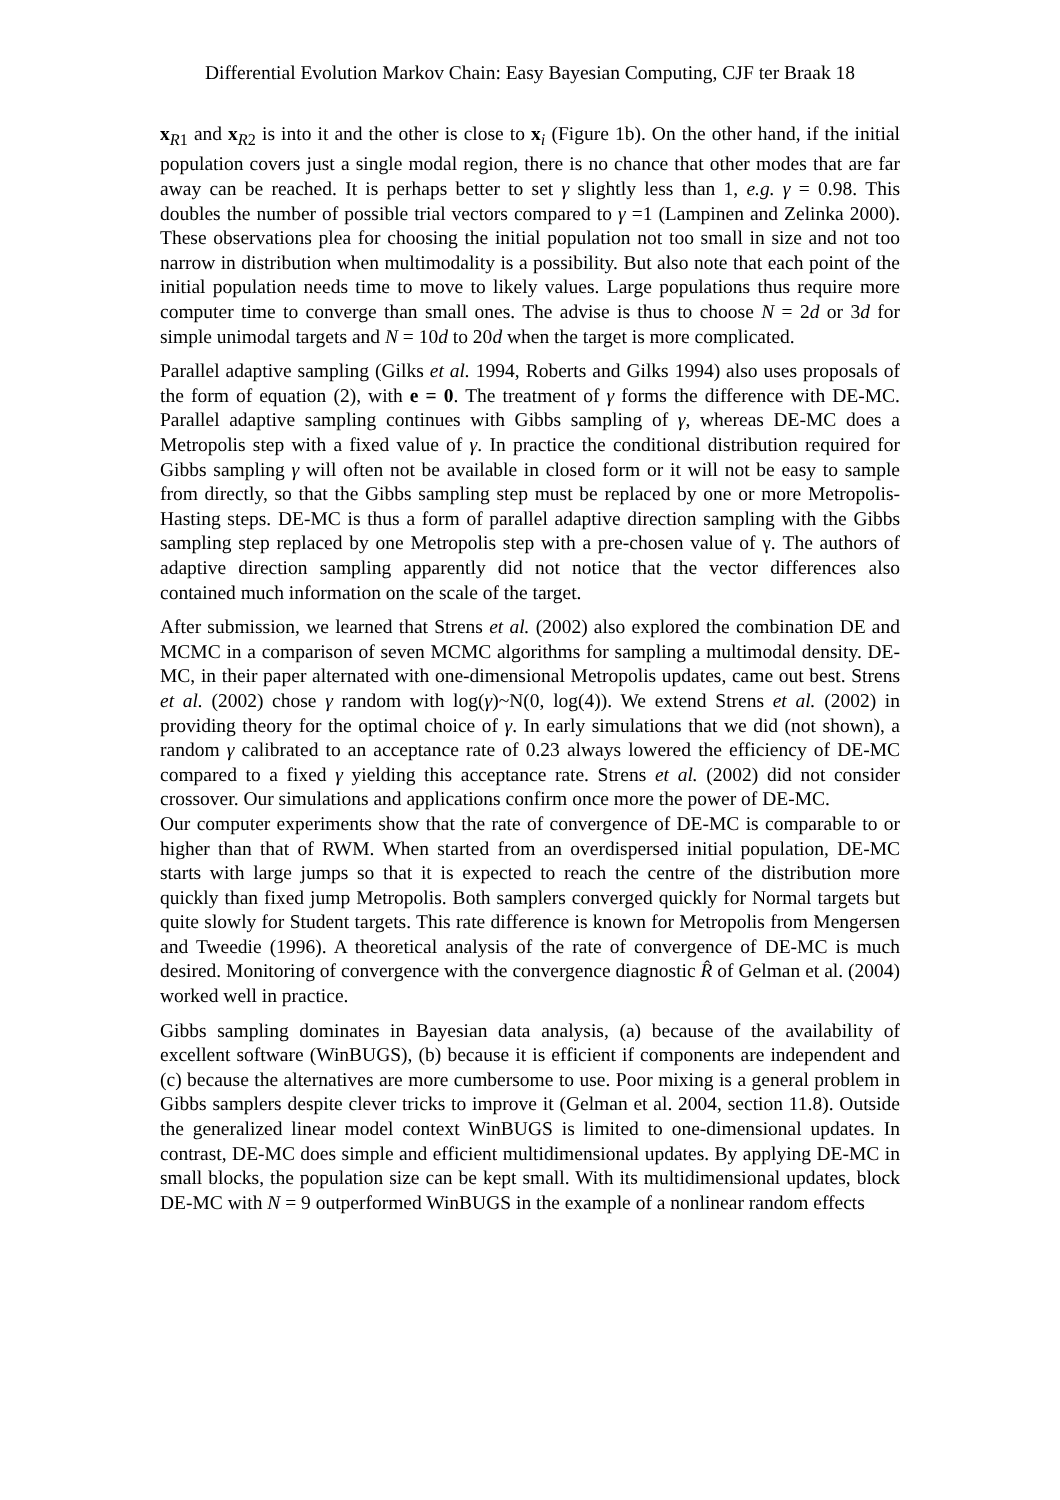Differential Evolution Markov Chain: Easy Bayesian Computing, CJF ter Braak 18
x<sub>R1</sub> and x<sub>R2</sub> is into it and the other is close to x<sub>i</sub> (Figure 1b). On the other hand, if the initial population covers just a single modal region, there is no chance that other modes that are far away can be reached. It is perhaps better to set γ slightly less than 1, e.g. γ = 0.98. This doubles the number of possible trial vectors compared to γ =1 (Lampinen and Zelinka 2000). These observations plea for choosing the initial population not too small in size and not too narrow in distribution when multimodality is a possibility. But also note that each point of the initial population needs time to move to likely values. Large populations thus require more computer time to converge than small ones. The advise is thus to choose N = 2d or 3d for simple unimodal targets and N = 10d to 20d when the target is more complicated.
Parallel adaptive sampling (Gilks et al. 1994, Roberts and Gilks 1994) also uses proposals of the form of equation (2), with e = 0. The treatment of γ forms the difference with DE-MC. Parallel adaptive sampling continues with Gibbs sampling of γ, whereas DE-MC does a Metropolis step with a fixed value of γ. In practice the conditional distribution required for Gibbs sampling γ will often not be available in closed form or it will not be easy to sample from directly, so that the Gibbs sampling step must be replaced by one or more Metropolis-Hasting steps. DE-MC is thus a form of parallel adaptive direction sampling with the Gibbs sampling step replaced by one Metropolis step with a pre-chosen value of γ. The authors of adaptive direction sampling apparently did not notice that the vector differences also contained much information on the scale of the target.
After submission, we learned that Strens et al. (2002) also explored the combination DE and MCMC in a comparison of seven MCMC algorithms for sampling a multimodal density. DE-MC, in their paper alternated with one-dimensional Metropolis updates, came out best. Strens et al. (2002) chose γ random with log(γ)~N(0, log(4)). We extend Strens et al. (2002) in providing theory for the optimal choice of γ. In early simulations that we did (not shown), a random γ calibrated to an acceptance rate of 0.23 always lowered the efficiency of DE-MC compared to a fixed γ yielding this acceptance rate. Strens et al. (2002) did not consider crossover. Our simulations and applications confirm once more the power of DE-MC.
Our computer experiments show that the rate of convergence of DE-MC is comparable to or higher than that of RWM. When started from an overdispersed initial population, DE-MC starts with large jumps so that it is expected to reach the centre of the distribution more quickly than fixed jump Metropolis. Both samplers converged quickly for Normal targets but quite slowly for Student targets. This rate difference is known for Metropolis from Mengersen and Tweedie (1996). A theoretical analysis of the rate of convergence of DE-MC is much desired. Monitoring of convergence with the convergence diagnostic R̂ of Gelman et al. (2004) worked well in practice.
Gibbs sampling dominates in Bayesian data analysis, (a) because of the availability of excellent software (WinBUGS), (b) because it is efficient if components are independent and (c) because the alternatives are more cumbersome to use. Poor mixing is a general problem in Gibbs samplers despite clever tricks to improve it (Gelman et al. 2004, section 11.8). Outside the generalized linear model context WinBUGS is limited to one-dimensional updates. In contrast, DE-MC does simple and efficient multidimensional updates. By applying DE-MC in small blocks, the population size can be kept small. With its multidimensional updates, block DE-MC with N = 9 outperformed WinBUGS in the example of a nonlinear random effects